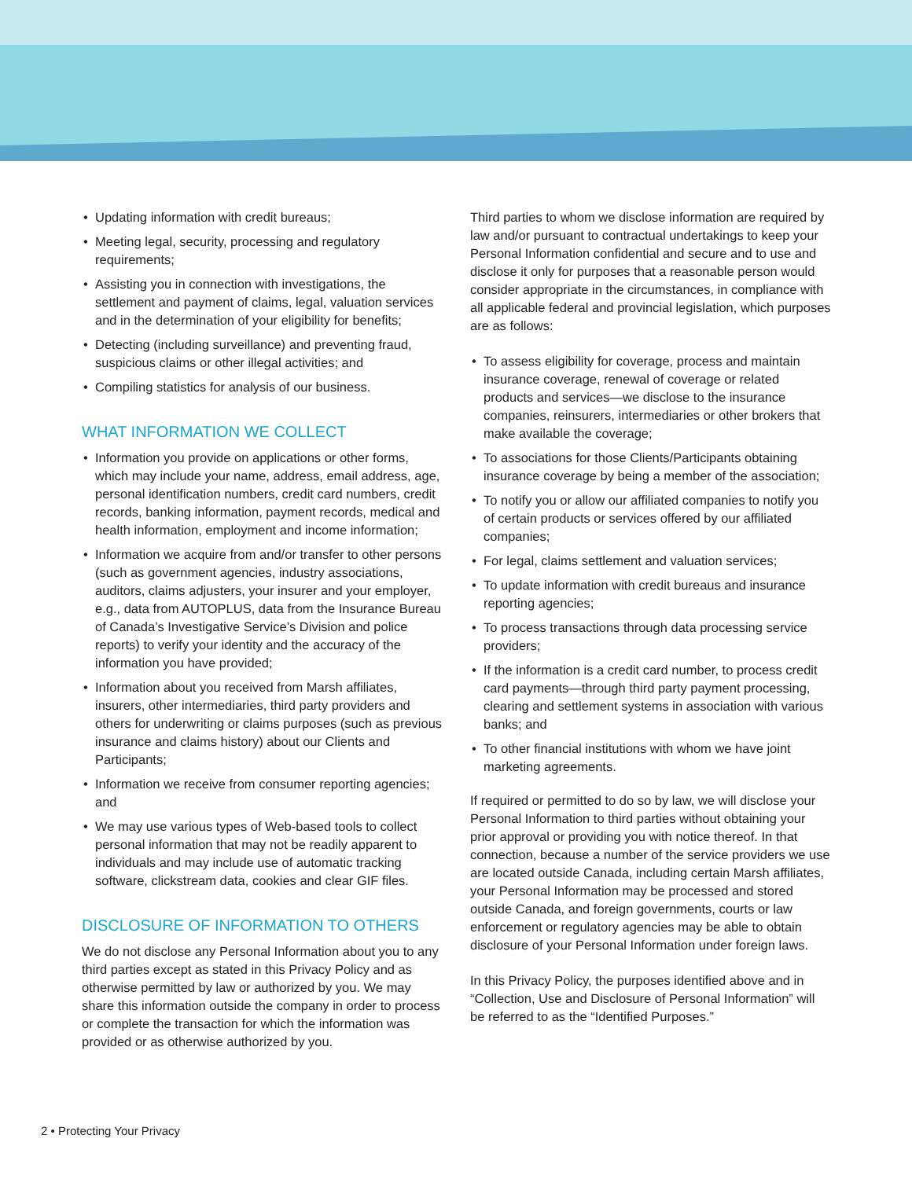• Updating information with credit bureaus;
• Meeting legal, security, processing and regulatory requirements;
• Assisting you in connection with investigations, the settlement and payment of claims, legal, valuation services and in the determination of your eligibility for benefits;
• Detecting (including surveillance) and preventing fraud, suspicious claims or other illegal activities; and
• Compiling statistics for analysis of our business.
WHAT INFORMATION WE COLLECT
• Information you provide on applications or other forms, which may include your name, address, email address, age, personal identification numbers, credit card numbers, credit records, banking information, payment records, medical and health information, employment and income information;
• Information we acquire from and/or transfer to other persons (such as government agencies, industry associations, auditors, claims adjusters, your insurer and your employer, e.g., data from AUTOPLUS, data from the Insurance Bureau of Canada’s Investigative Service’s Division and police reports) to verify your identity and the accuracy of the information you have provided;
• Information about you received from Marsh affiliates, insurers, other intermediaries, third party providers and others for underwriting or claims purposes (such as previous insurance and claims history) about our Clients and Participants;
• Information we receive from consumer reporting agencies; and
• We may use various types of Web-based tools to collect personal information that may not be readily apparent to individuals and may include use of automatic tracking software, clickstream data, cookies and clear GIF files.
DISCLOSURE OF INFORMATION TO OTHERS
We do not disclose any Personal Information about you to any third parties except as stated in this Privacy Policy and as otherwise permitted by law or authorized by you. We may share this information outside the company in order to process or complete the transaction for which the information was provided or as otherwise authorized by you.
Third parties to whom we disclose information are required by law and/or pursuant to contractual undertakings to keep your Personal Information confidential and secure and to use and disclose it only for purposes that a reasonable person would consider appropriate in the circumstances, in compliance with all applicable federal and provincial legislation, which purposes are as follows:
• To assess eligibility for coverage, process and maintain insurance coverage, renewal of coverage or related products and services—we disclose to the insurance companies, reinsurers, intermediaries or other brokers that make available the coverage;
• To associations for those Clients/Participants obtaining insurance coverage by being a member of the association;
• To notify you or allow our affiliated companies to notify you of certain products or services offered by our affiliated companies;
• For legal, claims settlement and valuation services;
• To update information with credit bureaus and insurance reporting agencies;
• To process transactions through data processing service providers;
• If the information is a credit card number, to process credit card payments—through third party payment processing, clearing and settlement systems in association with various banks; and
• To other financial institutions with whom we have joint marketing agreements.
If required or permitted to do so by law, we will disclose your Personal Information to third parties without obtaining your prior approval or providing you with notice thereof. In that connection, because a number of the service providers we use are located outside Canada, including certain Marsh affiliates, your Personal Information may be processed and stored outside Canada, and foreign governments, courts or law enforcement or regulatory agencies may be able to obtain disclosure of your Personal Information under foreign laws.
In this Privacy Policy, the purposes identified above and in “Collection, Use and Disclosure of Personal Information” will be referred to as the “Identified Purposes.”
2 • Protecting Your Privacy